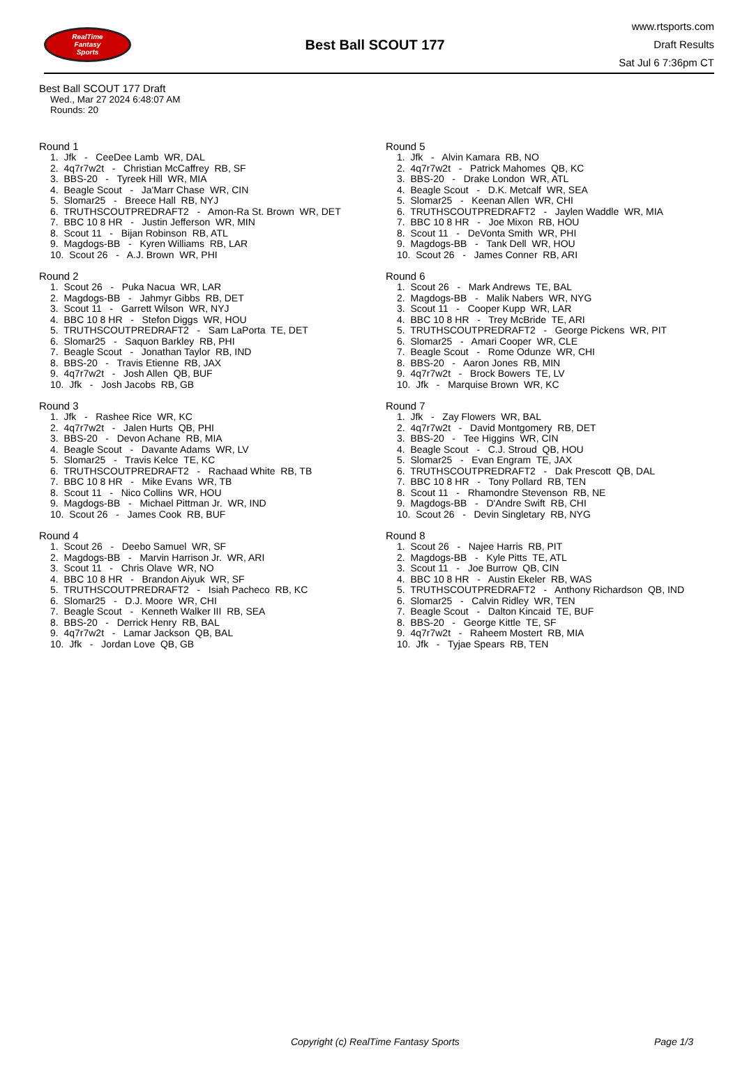RealTime
Fantasy
Sports
Best Ball SCOUT 177
www.rtsports.com
Draft Results
Sat Jul 6 7:36pm CT
Best Ball SCOUT 177 Draft
Wed., Mar 27 2024 6:48:07 AM
Rounds: 20
Round 1
1. Jfk - CeeDee Lamb WR, DAL 2. 4q7r7w2t - Christian McCaffrey RB, SF 3. BBS-20 - Tyreek Hill WR, MIA 4. Beagle Scout - Ja'Marr Chase WR, CIN 5. Slomar25 - Breece Hall RB, NYJ 6. TRUTHSCOUTPREDRAFT2 - Amon-Ra St. Brown WR, DET 7. BBC 10 8 HR - Justin Jefferson WR, MIN 8. Scout 11 - Bijan Robinson RB, ATL 9. Magdogs-BB - Kyren Williams RB, LAR 10. Scout 26 - A.J. Brown WR, PHI
Round 2
1. Scout 26 - Puka Nacua WR, LAR 2. Magdogs-BB - Jahmyr Gibbs RB, DET 3. Scout 11 - Garrett Wilson WR, NYJ 4. BBC 10 8 HR - Stefon Diggs WR, HOU 5. TRUTHSCOUTPREDRAFT2 - Sam LaPorta TE, DET 6. Slomar25 - Saquon Barkley RB, PHI 7. Beagle Scout - Jonathan Taylor RB, IND 8. BBS-20 - Travis Etienne RB, JAX 9. 4q7r7w2t - Josh Allen QB, BUF 10. Jfk - Josh Jacobs RB, GB
Round 3
1. Jfk - Rashee Rice WR, KC 2. 4q7r7w2t - Jalen Hurts QB, PHI 3. BBS-20 - Devon Achane RB, MIA 4. Beagle Scout - Davante Adams WR, LV 5. Slomar25 - Travis Kelce TE, KC 6. TRUTHSCOUTPREDRAFT2 - Rachaad White RB, TB 7. BBC 10 8 HR - Mike Evans WR, TB 8. Scout 11 - Nico Collins WR, HOU 9. Magdogs-BB - Michael Pittman Jr. WR, IND 10. Scout 26 - James Cook RB, BUF
Round 4
1. Scout 26 - Deebo Samuel WR, SF 2. Magdogs-BB - Marvin Harrison Jr. WR, ARI 3. Scout 11 - Chris Olave WR, NO 4. BBC 10 8 HR - Brandon Aiyuk WR, SF 5. TRUTHSCOUTPREDRAFT2 - Isiah Pacheco RB, KC 6. Slomar25 - D.J. Moore WR, CHI 7. Beagle Scout - Kenneth Walker III RB, SEA 8. BBS-20 - Derrick Henry RB, BAL 9. 4q7r7w2t - Lamar Jackson QB, BAL 10. Jfk - Jordan Love QB, GB
Round 5
1. Jfk - Alvin Kamara RB, NO 2. 4q7r7w2t - Patrick Mahomes QB, KC 3. BBS-20 - Drake London WR, ATL 4. Beagle Scout - D.K. Metcalf WR, SEA 5. Slomar25 - Keenan Allen WR, CHI 6. TRUTHSCOUTPREDRAFT2 - Jaylen Waddle WR, MIA 7. BBC 10 8 HR - Joe Mixon RB, HOU 8. Scout 11 - DeVonta Smith WR, PHI 9. Magdogs-BB - Tank Dell WR, HOU 10. Scout 26 - James Conner RB, ARI
Round 6
1. Scout 26 - Mark Andrews TE, BAL 2. Magdogs-BB - Malik Nabers WR, NYG 3. Scout 11 - Cooper Kupp WR, LAR 4. BBC 10 8 HR - Trey McBride TE, ARI 5. TRUTHSCOUTPREDRAFT2 - George Pickens WR, PIT 6. Slomar25 - Amari Cooper WR, CLE 7. Beagle Scout - Rome Odunze WR, CHI 8. BBS-20 - Aaron Jones RB, MIN 9. 4q7r7w2t - Brock Bowers TE, LV 10. Jfk - Marquise Brown WR, KC
Round 7
1. Jfk - Zay Flowers WR, BAL 2. 4q7r7w2t - David Montgomery RB, DET 3. BBS-20 - Tee Higgins WR, CIN 4. Beagle Scout - C.J. Stroud QB, HOU 5. Slomar25 - Evan Engram TE, JAX 6. TRUTHSCOUTPREDRAFT2 - Dak Prescott QB, DAL 7. BBC 10 8 HR - Tony Pollard RB, TEN 8. Scout 11 - Rhamondre Stevenson RB, NE 9. Magdogs-BB - D'Andre Swift RB, CHI 10. Scout 26 - Devin Singletary RB, NYG
Round 8
1. Scout 26 - Najee Harris RB, PIT 2. Magdogs-BB - Kyle Pitts TE, ATL 3. Scout 11 - Joe Burrow QB, CIN 4. BBC 10 8 HR - Austin Ekeler RB, WAS 5. TRUTHSCOUTPREDRAFT2 - Anthony Richardson QB, IND 6. Slomar25 - Calvin Ridley WR, TEN 7. Beagle Scout - Dalton Kincaid TE, BUF 8. BBS-20 - George Kittle TE, SF 9. 4q7r7w2t - Raheem Mostert RB, MIA 10. Jfk - Tyjae Spears RB, TEN
Copyright (c) RealTime Fantasy Sports Page 1/3